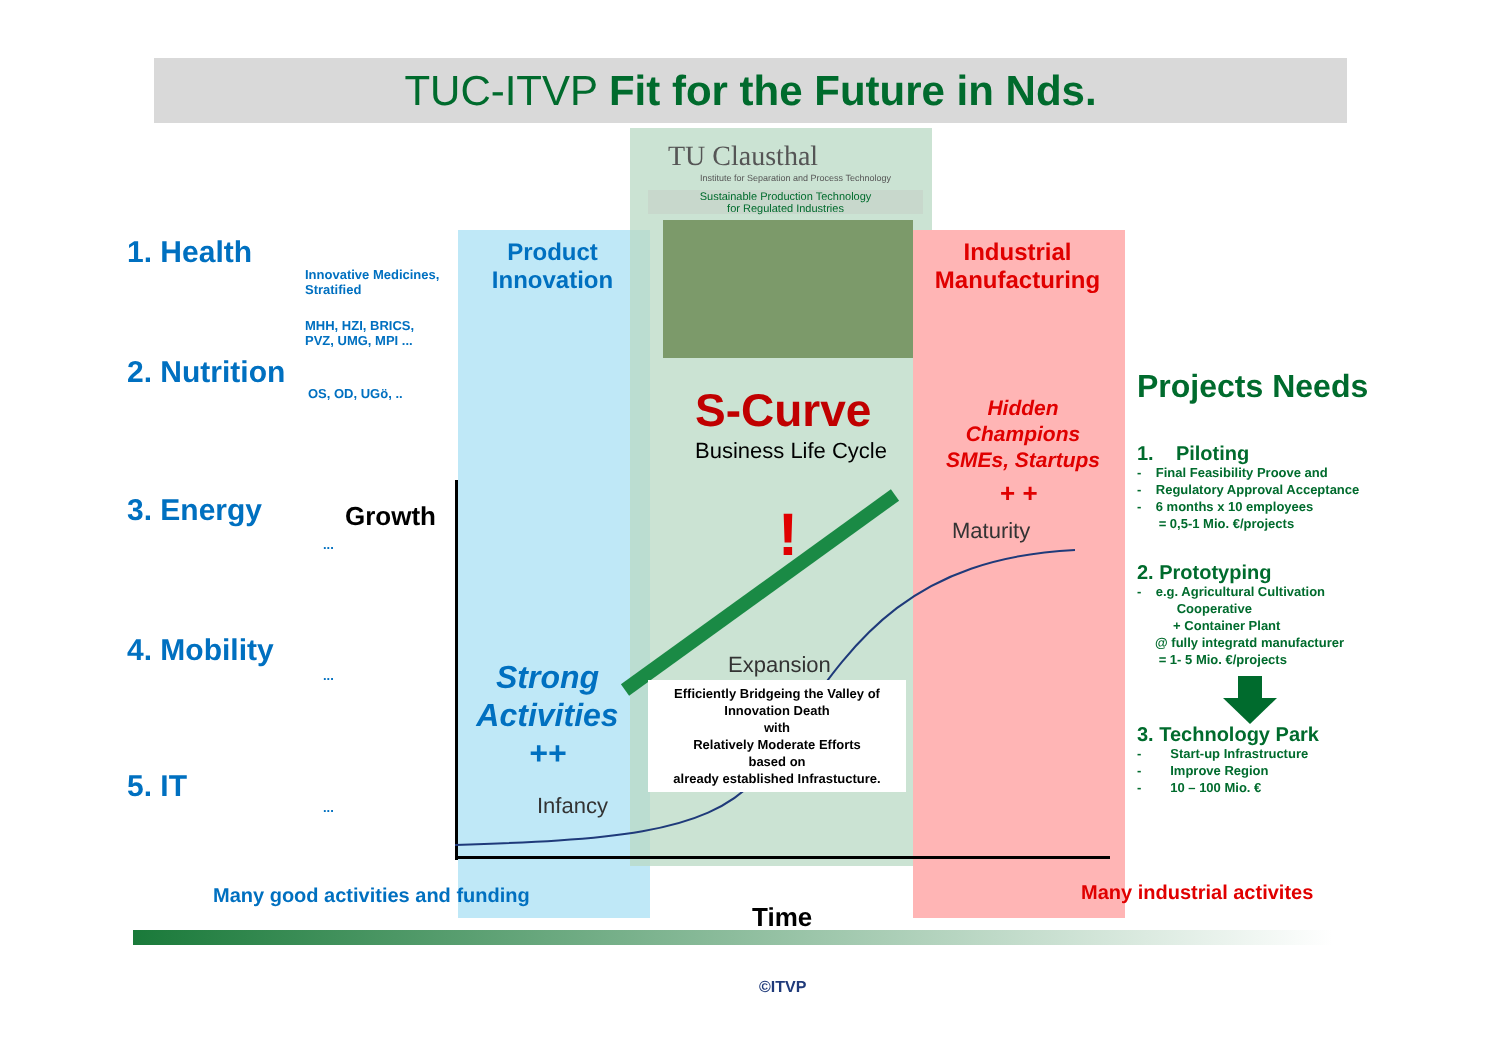TUC-ITVP Fit for the Future in Nds.
1. Health
Innovative Medicines,
Stratified
MHH, HZI, BRICS,
PVZ, UMG, MPI ...
2. Nutrition
OS, OD, UGö, ..
3. Energy
...
4. Mobility
...
5. IT
...
Growth
Product Innovation
TU Clausthal
Institute for Separation and Process Technology
Sustainable Production Technology
for Regulated Industries
S-Curve
Business Life Cycle
!
Industrial Manufacturing
Hidden Champions SMEs, Startups
+ +
Maturity
Expansion
Infancy
Strong Activities
++
Efficiently Bridgeing the Valley of Innovation Death
with
Relatively Moderate Efforts
based on
already established Infrastucture.
Many good activities and funding
Time
Many industrial activites
Projects Needs
1. Piloting
- Final Feasibility Proove and
- Regulatory Approval Acceptance
- 6 months x 10 employees
= 0,5-1 Mio. €/projects
2. Prototyping
- e.g. Agricultural Cultivation
Cooperative
+ Container Plant
@ fully integratd manufacturer
= 1- 5 Mio. €/projects
3. Technology Park
- Start-up Infrastructure
- Improve Region
- 10 – 100 Mio. €
©ITVP